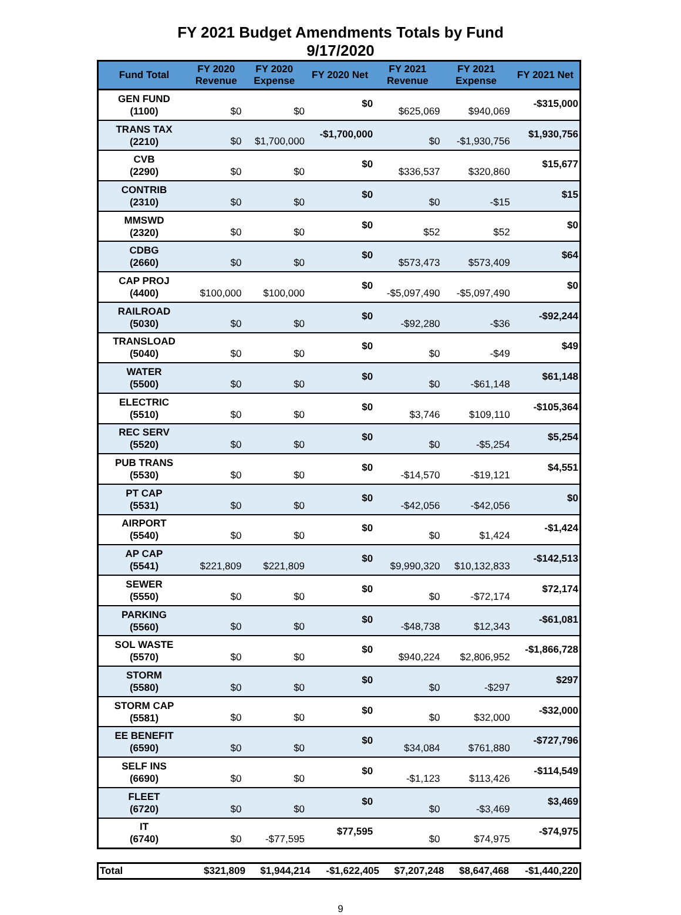FY 2021 Budget Amendments Totals by Fund
9/17/2020
| Fund Total | FY 2020 Revenue | FY 2020 Expense | FY 2020 Net | FY 2021 Revenue | FY 2021 Expense | FY 2021 Net |
| --- | --- | --- | --- | --- | --- | --- |
| GEN FUND (1100) | $0 | $0 | $0 | $625,069 | $940,069 | -$315,000 |
| TRANS TAX (2210) | $0 | $1,700,000 | -$1,700,000 | $0 | -$1,930,756 | $1,930,756 |
| CVB (2290) | $0 | $0 | $0 | $336,537 | $320,860 | $15,677 |
| CONTRIB (2310) | $0 | $0 | $0 | $0 | -$15 | $15 |
| MMSWD (2320) | $0 | $0 | $0 | $52 | $52 | $0 |
| CDBG (2660) | $0 | $0 | $0 | $573,473 | $573,409 | $64 |
| CAP PROJ (4400) | $100,000 | $100,000 | $0 | -$5,097,490 | -$5,097,490 | $0 |
| RAILROAD (5030) | $0 | $0 | $0 | -$92,280 | -$36 | -$92,244 |
| TRANSLOAD (5040) | $0 | $0 | $0 | $0 | -$49 | $49 |
| WATER (5500) | $0 | $0 | $0 | $0 | -$61,148 | $61,148 |
| ELECTRIC (5510) | $0 | $0 | $0 | $3,746 | $109,110 | -$105,364 |
| REC SERV (5520) | $0 | $0 | $0 | $0 | -$5,254 | $5,254 |
| PUB TRANS (5530) | $0 | $0 | $0 | -$14,570 | -$19,121 | $4,551 |
| PT CAP (5531) | $0 | $0 | $0 | -$42,056 | -$42,056 | $0 |
| AIRPORT (5540) | $0 | $0 | $0 | $0 | $1,424 | -$1,424 |
| AP CAP (5541) | $221,809 | $221,809 | $0 | $9,990,320 | $10,132,833 | -$142,513 |
| SEWER (5550) | $0 | $0 | $0 | $0 | -$72,174 | $72,174 |
| PARKING (5560) | $0 | $0 | $0 | -$48,738 | $12,343 | -$61,081 |
| SOL WASTE (5570) | $0 | $0 | $0 | $940,224 | $2,806,952 | -$1,866,728 |
| STORM (5580) | $0 | $0 | $0 | $0 | -$297 | $297 |
| STORM CAP (5581) | $0 | $0 | $0 | $0 | $32,000 | -$32,000 |
| EE BENEFIT (6590) | $0 | $0 | $0 | $34,084 | $761,880 | -$727,796 |
| SELF INS (6690) | $0 | $0 | $0 | -$1,123 | $113,426 | -$114,549 |
| FLEET (6720) | $0 | $0 | $0 | $0 | -$3,469 | $3,469 |
| IT (6740) | $0 | -$77,595 | $77,595 | $0 | $74,975 | -$74,975 |
| Total | $321,809 | $1,944,214 | -$1,622,405 | $7,207,248 | $8,647,468 | -$1,440,220 |
9